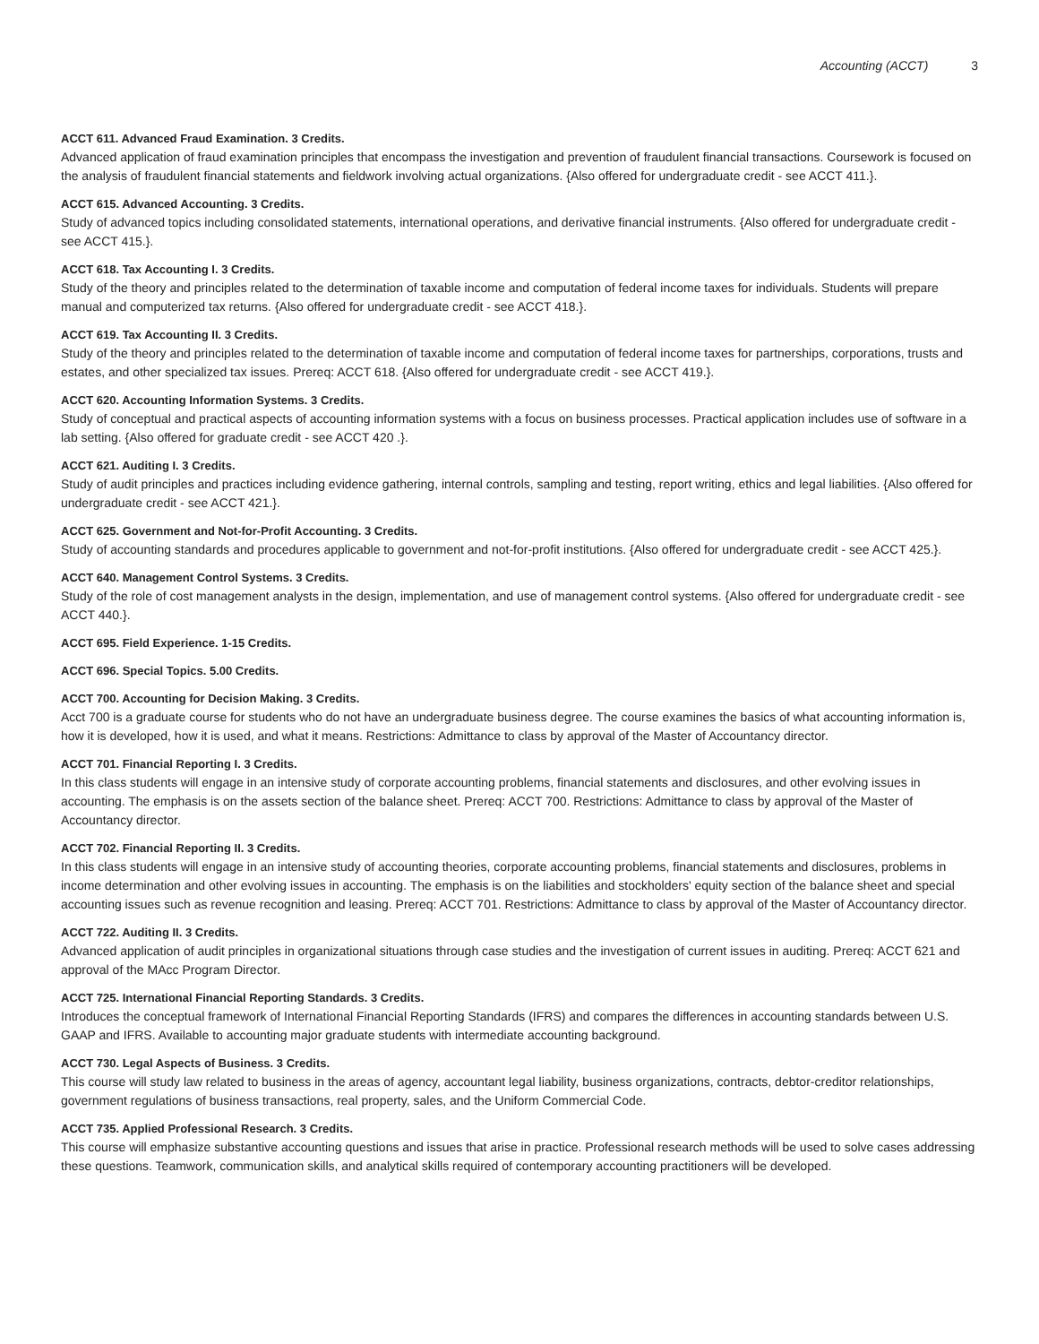Accounting (ACCT) 3
ACCT 611. Advanced Fraud Examination. 3 Credits.
Advanced application of fraud examination principles that encompass the investigation and prevention of fraudulent financial transactions. Coursework is focused on the analysis of fraudulent financial statements and fieldwork involving actual organizations. {Also offered for undergraduate credit - see ACCT 411.}.
ACCT 615. Advanced Accounting. 3 Credits.
Study of advanced topics including consolidated statements, international operations, and derivative financial instruments. {Also offered for undergraduate credit - see ACCT 415.}.
ACCT 618. Tax Accounting I. 3 Credits.
Study of the theory and principles related to the determination of taxable income and computation of federal income taxes for individuals. Students will prepare manual and computerized tax returns. {Also offered for undergraduate credit - see ACCT 418.}.
ACCT 619. Tax Accounting II. 3 Credits.
Study of the theory and principles related to the determination of taxable income and computation of federal income taxes for partnerships, corporations, trusts and estates, and other specialized tax issues. Prereq: ACCT 618. {Also offered for undergraduate credit - see ACCT 419.}.
ACCT 620. Accounting Information Systems. 3 Credits.
Study of conceptual and practical aspects of accounting information systems with a focus on business processes. Practical application includes use of software in a lab setting. {Also offered for graduate credit - see ACCT 420 .}.
ACCT 621. Auditing I. 3 Credits.
Study of audit principles and practices including evidence gathering, internal controls, sampling and testing, report writing, ethics and legal liabilities. {Also offered for undergraduate credit - see ACCT 421.}.
ACCT 625. Government and Not-for-Profit Accounting. 3 Credits.
Study of accounting standards and procedures applicable to government and not-for-profit institutions. {Also offered for undergraduate credit - see ACCT 425.}.
ACCT 640. Management Control Systems. 3 Credits.
Study of the role of cost management analysts in the design, implementation, and use of management control systems. {Also offered for undergraduate credit - see ACCT 440.}.
ACCT 695. Field Experience. 1-15 Credits.
ACCT 696. Special Topics. 5.00 Credits.
ACCT 700. Accounting for Decision Making. 3 Credits.
Acct 700 is a graduate course for students who do not have an undergraduate business degree. The course examines the basics of what accounting information is, how it is developed, how it is used, and what it means. Restrictions: Admittance to class by approval of the Master of Accountancy director.
ACCT 701. Financial Reporting I. 3 Credits.
In this class students will engage in an intensive study of corporate accounting problems, financial statements and disclosures, and other evolving issues in accounting. The emphasis is on the assets section of the balance sheet. Prereq: ACCT 700. Restrictions: Admittance to class by approval of the Master of Accountancy director.
ACCT 702. Financial Reporting II. 3 Credits.
In this class students will engage in an intensive study of accounting theories, corporate accounting problems, financial statements and disclosures, problems in income determination and other evolving issues in accounting. The emphasis is on the liabilities and stockholders' equity section of the balance sheet and special accounting issues such as revenue recognition and leasing. Prereq: ACCT 701. Restrictions: Admittance to class by approval of the Master of Accountancy director.
ACCT 722. Auditing II. 3 Credits.
Advanced application of audit principles in organizational situations through case studies and the investigation of current issues in auditing. Prereq: ACCT 621 and approval of the MAcc Program Director.
ACCT 725. International Financial Reporting Standards. 3 Credits.
Introduces the conceptual framework of International Financial Reporting Standards (IFRS) and compares the differences in accounting standards between U.S. GAAP and IFRS. Available to accounting major graduate students with intermediate accounting background.
ACCT 730. Legal Aspects of Business. 3 Credits.
This course will study law related to business in the areas of agency, accountant legal liability, business organizations, contracts, debtor-creditor relationships, government regulations of business transactions, real property, sales, and the Uniform Commercial Code.
ACCT 735. Applied Professional Research. 3 Credits.
This course will emphasize substantive accounting questions and issues that arise in practice. Professional research methods will be used to solve cases addressing these questions. Teamwork, communication skills, and analytical skills required of contemporary accounting practitioners will be developed.